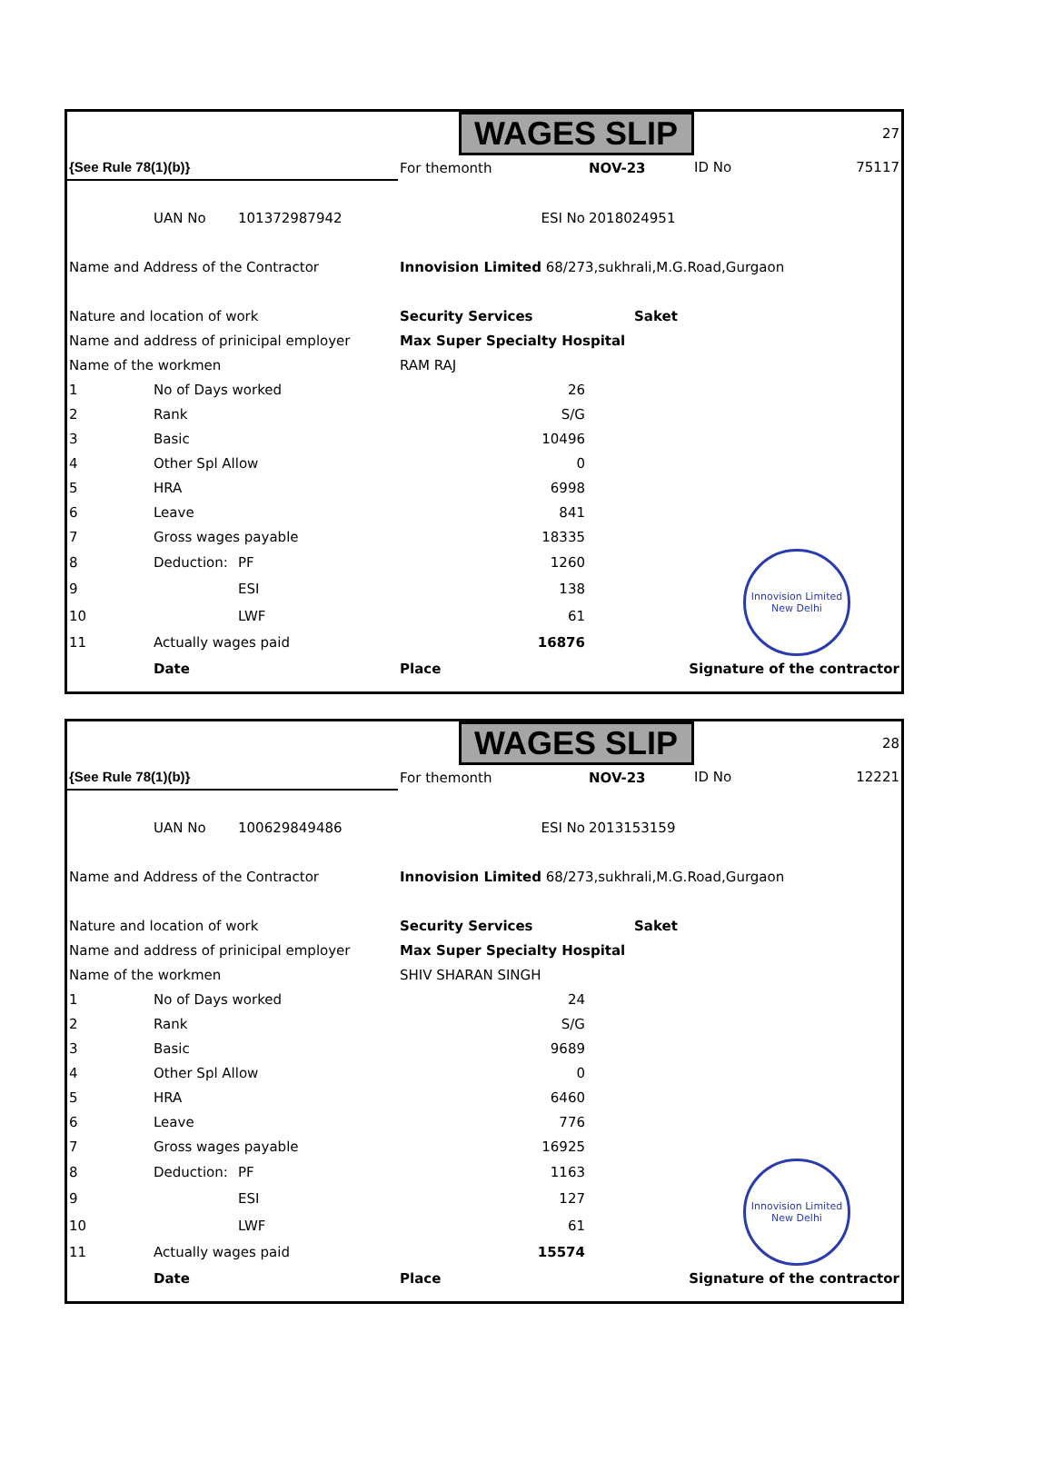| | | | | | WAGES SLIP | | | 27 |
| {See Rule 78(1)(b)} | | | | For themonth | | NOV-23 | | ID No 75117 |
| | UAN No | 101372987942 | ESI No | | | 2018024951 | | |
| Name and Address of the Contractor | | | | Innovision Limited 68/273,sukhrali,M.G.Road,Gurgaon | | | | |
| Nature and location of work | | | | Security Services | | | Saket | |
| Name and address of prinicipal employer | | | | Max Super Specialty Hospital | | | | |
| Name of the workmen | | | | RAM RAJ | | | | |
| 1 | No of Days worked | | | 26 | | | | |
| 2 | Rank | | | S/G | | | | |
| 3 | Basic | | | 10496 | | | | |
| 4 | Other Spl Allow | | | 0 | | | | |
| 5 | HRA | | | 6998 | | | | |
| 6 | Leave | | | 841 | | | | |
| 7 | Gross wages payable | | | 18335 | | | | |
| 8 | Deduction: | PF | | 1260 | | | | Innovision Limited New Delhi |
| 9 | | ESI | | 138 | | | | |
| 10 | | LWF | | 61 | | | | |
| 11 | Actually wages paid | | | 16876 | | | | |
| | Date | | | Place | | Signature of the contractor | | |
| | | | | | WAGES SLIP | | | 28 |
| {See Rule 78(1)(b)} | | | | For themonth | | NOV-23 | | ID No 12221 |
| | UAN No | 100629849486 | ESI No | | | 2013153159 | | |
| Name and Address of the Contractor | | | | Innovision Limited 68/273,sukhrali,M.G.Road,Gurgaon | | | | |
| Nature and location of work | | | | Security Services | | | Saket | |
| Name and address of prinicipal employer | | | | Max Super Specialty Hospital | | | | |
| Name of the workmen | | | | SHIV SHARAN SINGH | | | | |
| 1 | No of Days worked | | | 24 | | | | |
| 2 | Rank | | | S/G | | | | |
| 3 | Basic | | | 9689 | | | | |
| 4 | Other Spl Allow | | | 0 | | | | |
| 5 | HRA | | | 6460 | | | | |
| 6 | Leave | | | 776 | | | | |
| 7 | Gross wages payable | | | 16925 | | | | |
| 8 | Deduction: | PF | | 1163 | | | | Innovision Limited New Delhi |
| 9 | | ESI | | 127 | | | | |
| 10 | | LWF | | 61 | | | | |
| 11 | Actually wages paid | | | 15574 | | | | |
| | Date | | | Place | | Signature of the contractor | | |